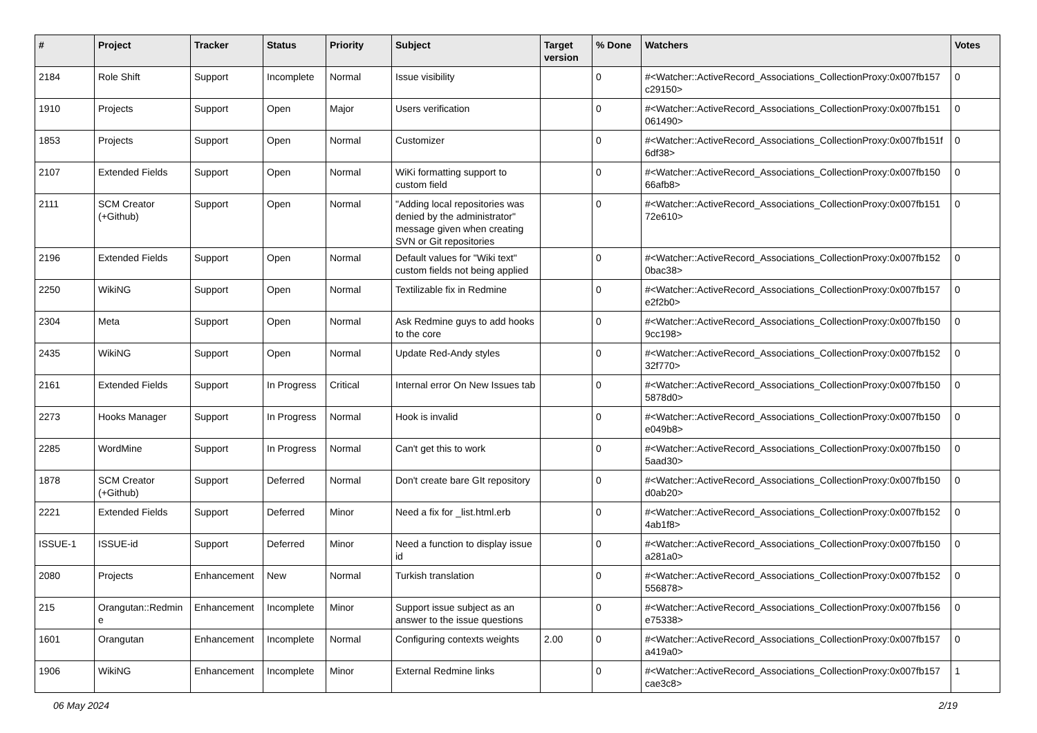| # | Project | Tracker | Status | Priority | Subject | Target version | % Done | Watchers | Votes |
| --- | --- | --- | --- | --- | --- | --- | --- | --- | --- |
| 2184 | Role Shift | Support | Incomplete | Normal | Issue visibility | | 0 | #<Watcher::ActiveRecord_Associations_CollectionProxy:0x007fb157 c29150> | 0 |
| 1910 | Projects | Support | Open | Major | Users verification | | 0 | #<Watcher::ActiveRecord_Associations_CollectionProxy:0x007fb151 061490> | 0 |
| 1853 | Projects | Support | Open | Normal | Customizer | | 0 | #<Watcher::ActiveRecord_Associations_CollectionProxy:0x007fb151f 6df38> | 0 |
| 2107 | Extended Fields | Support | Open | Normal | WiKi formatting support to custom field | | 0 | #<Watcher::ActiveRecord_Associations_CollectionProxy:0x007fb150 66afb8> | 0 |
| 2111 | SCM Creator (+Github) | Support | Open | Normal | "Adding local repositories was denied by the administrator" message given when creating SVN or Git repositories | | 0 | #<Watcher::ActiveRecord_Associations_CollectionProxy:0x007fb151 72e610> | 0 |
| 2196 | Extended Fields | Support | Open | Normal | Default values for "Wiki text" custom fields not being applied | | 0 | #<Watcher::ActiveRecord_Associations_CollectionProxy:0x007fb152 0bac38> | 0 |
| 2250 | WikiNG | Support | Open | Normal | Textilizable fix in Redmine | | 0 | #<Watcher::ActiveRecord_Associations_CollectionProxy:0x007fb157 e2f2b0> | 0 |
| 2304 | Meta | Support | Open | Normal | Ask Redmine guys to add hooks to the core | | 0 | #<Watcher::ActiveRecord_Associations_CollectionProxy:0x007fb150 9cc198> | 0 |
| 2435 | WikiNG | Support | Open | Normal | Update Red-Andy styles | | 0 | #<Watcher::ActiveRecord_Associations_CollectionProxy:0x007fb152 32f770> | 0 |
| 2161 | Extended Fields | Support | In Progress | Critical | Internal error On New Issues tab | | 0 | #<Watcher::ActiveRecord_Associations_CollectionProxy:0x007fb150 5878d0> | 0 |
| 2273 | Hooks Manager | Support | In Progress | Normal | Hook is invalid | | 0 | #<Watcher::ActiveRecord_Associations_CollectionProxy:0x007fb150 e049b8> | 0 |
| 2285 | WordMine | Support | In Progress | Normal | Can't get this to work | | 0 | #<Watcher::ActiveRecord_Associations_CollectionProxy:0x007fb150 5aad30> | 0 |
| 1878 | SCM Creator (+Github) | Support | Deferred | Normal | Don't create bare GIt repository | | 0 | #<Watcher::ActiveRecord_Associations_CollectionProxy:0x007fb150 d0ab20> | 0 |
| 2221 | Extended Fields | Support | Deferred | Minor | Need a fix for _list.html.erb | | 0 | #<Watcher::ActiveRecord_Associations_CollectionProxy:0x007fb152 4ab1f8> | 0 |
| ISSUE-1 | ISSUE-id | Support | Deferred | Minor | Need a function to display issue id | | 0 | #<Watcher::ActiveRecord_Associations_CollectionProxy:0x007fb150 a281a0> | 0 |
| 2080 | Projects | Enhancement | New | Normal | Turkish translation | | 0 | #<Watcher::ActiveRecord_Associations_CollectionProxy:0x007fb152 556878> | 0 |
| 215 | Orangutan::Redmin e | Enhancement | Incomplete | Minor | Support issue subject as an answer to the issue questions | | 0 | #<Watcher::ActiveRecord_Associations_CollectionProxy:0x007fb156 e75338> | 0 |
| 1601 | Orangutan | Enhancement | Incomplete | Normal | Configuring contexts weights | 2.00 | 0 | #<Watcher::ActiveRecord_Associations_CollectionProxy:0x007fb157 a419a0> | 0 |
| 1906 | WikiNG | Enhancement | Incomplete | Minor | External Redmine links | | 0 | #<Watcher::ActiveRecord_Associations_CollectionProxy:0x007fb157 cae3c8> | 1 |
06 May 2024 2/19